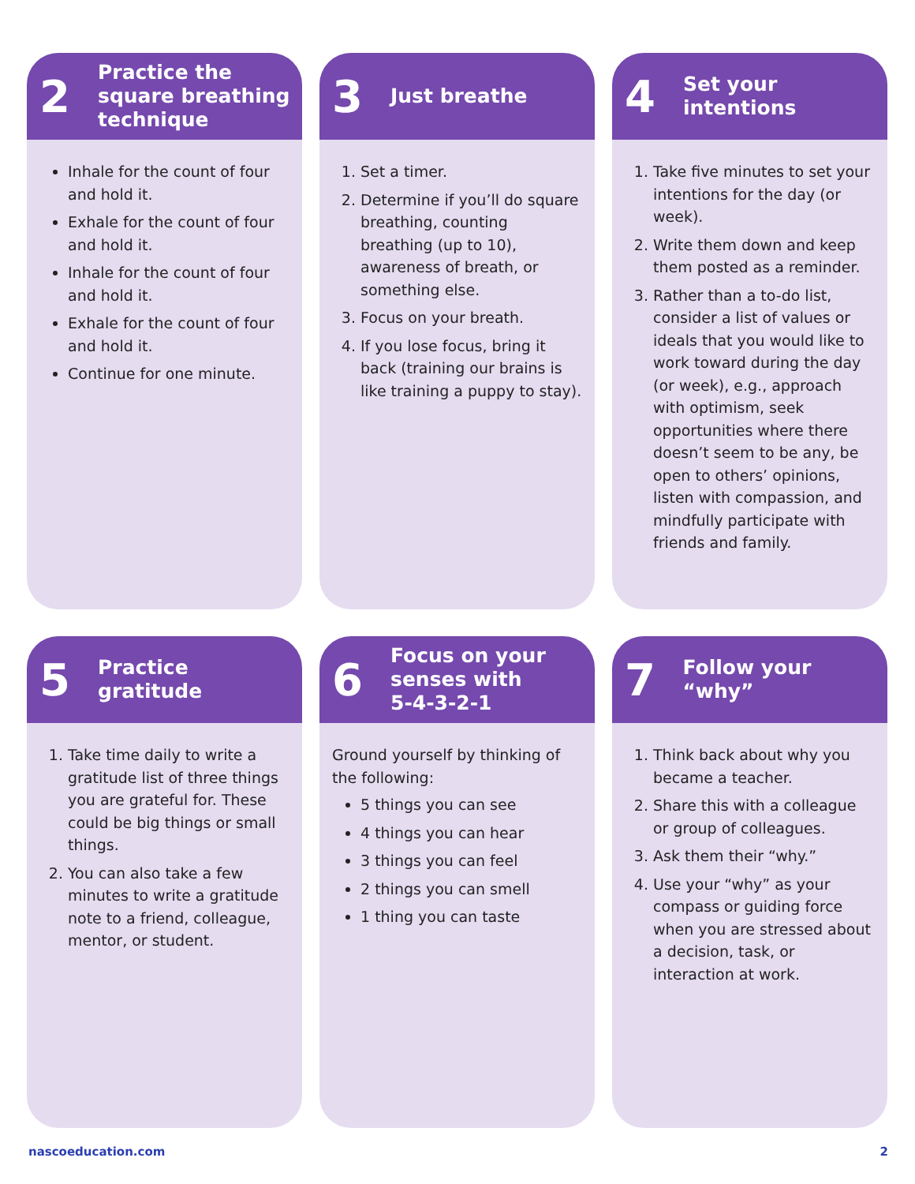2
Practice the
square breathing
technique
Inhale for the count of four and hold it.
Exhale for the count of four and hold it.
Inhale for the count of four and hold it.
Exhale for the count of four and hold it.
Continue for one minute.
3
Just breathe
1. Set a timer.
2. Determine if you’ll do square breathing, counting breathing (up to 10), awareness of breath, or something else.
3. Focus on your breath.
4. If you lose focus, bring it back (training our brains is like training a puppy to stay).
4
Set your
intentions
1. Take five minutes to set your intentions for the day (or week).
2. Write them down and keep them posted as a reminder.
3. Rather than a to-do list, consider a list of values or ideals that you would like to work toward during the day (or week), e.g., approach with optimism, seek opportunities where there doesn’t seem to be any, be open to others’ opinions, listen with compassion, and mindfully participate with friends and family.
5
Practice
gratitude
1. Take time daily to write a gratitude list of three things you are grateful for. These could be big things or small things.
2. You can also take a few minutes to write a gratitude note to a friend, colleague, mentor, or student.
6
Focus on your
senses with
5-4-3-2-1
Ground yourself by thinking of the following:
5 things you can see
4 things you can hear
3 things you can feel
2 things you can smell
1 thing you can taste
7
Follow your “why”
1. Think back about why you became a teacher.
2. Share this with a colleague or group of colleagues.
3. Ask them their “why.”
4. Use your “why” as your compass or guiding force when you are stressed about a decision, task, or interaction at work.
nascoeducation.com 2